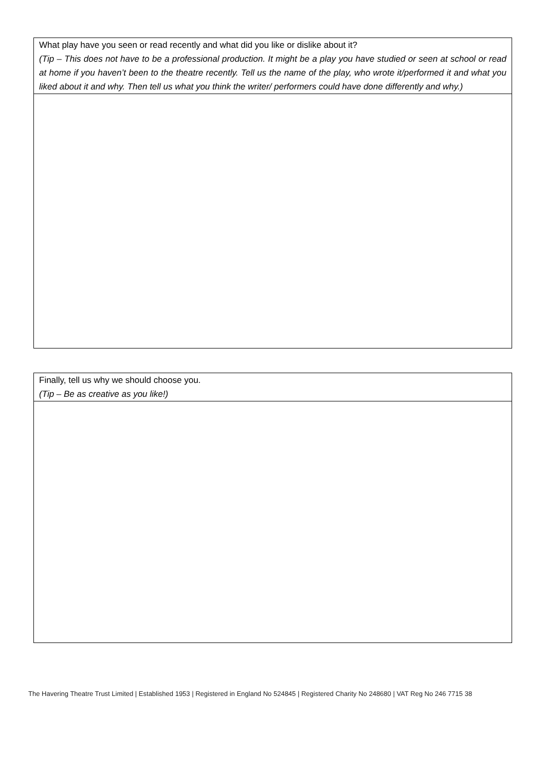| What play have you seen or read recently and what did you like or dislike about it? (Tip – This does not have to be a professional production. It might be a play you have studied or seen at school or read at home if you haven’t been to the theatre recently. Tell us the name of the play, who wrote it/performed it and what you liked about it and why. Then tell us what you think the writer/ performers could have done differently and why.) |
| Finally, tell us why we should choose you. (Tip – Be as creative as you like!) |
The Havering Theatre Trust Limited | Established 1953 | Registered in England No 524845 | Registered Charity No 248680 | VAT Reg No 246 7715 38